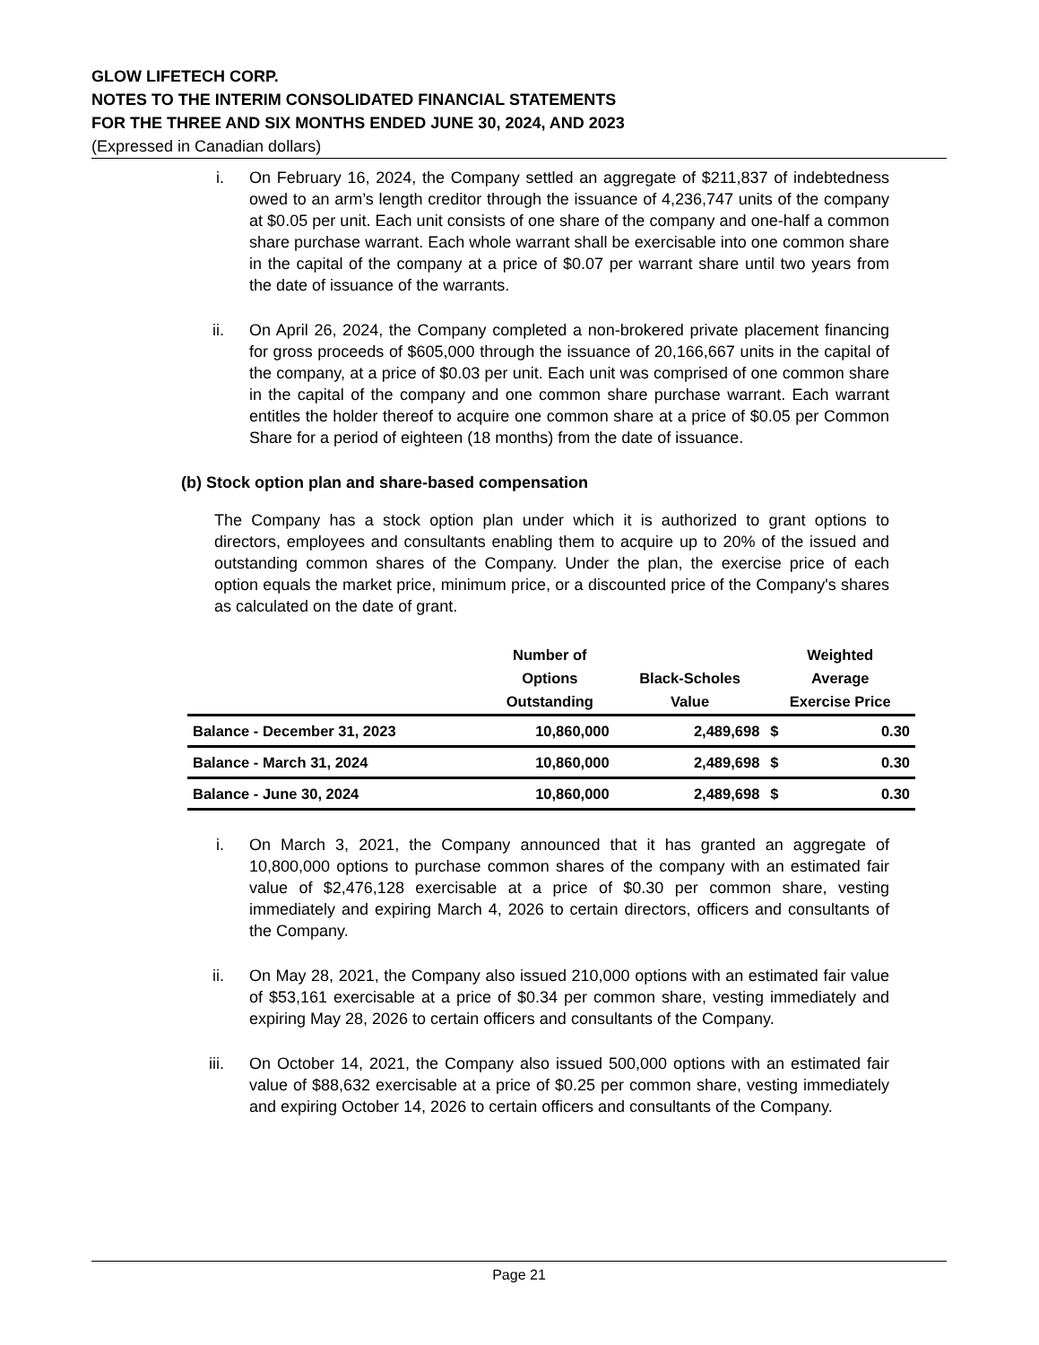GLOW LIFETECH CORP.
NOTES TO THE INTERIM CONSOLIDATED FINANCIAL STATEMENTS
FOR THE THREE AND SIX MONTHS ENDED JUNE 30, 2024, AND 2023
(Expressed in Canadian dollars)
i. On February 16, 2024, the Company settled an aggregate of $211,837 of indebtedness owed to an arm’s length creditor through the issuance of 4,236,747 units of the company at $0.05 per unit. Each unit consists of one share of the company and one-half a common share purchase warrant. Each whole warrant shall be exercisable into one common share in the capital of the company at a price of $0.07 per warrant share until two years from the date of issuance of the warrants.
ii. On April 26, 2024, the Company completed a non-brokered private placement financing for gross proceeds of $605,000 through the issuance of 20,166,667 units in the capital of the company, at a price of $0.03 per unit. Each unit was comprised of one common share in the capital of the company and one common share purchase warrant. Each warrant entitles the holder thereof to acquire one common share at a price of $0.05 per Common Share for a period of eighteen (18 months) from the date of issuance.
(b) Stock option plan and share-based compensation
The Company has a stock option plan under which it is authorized to grant options to directors, employees and consultants enabling them to acquire up to 20% of the issued and outstanding common shares of the Company. Under the plan, the exercise price of each option equals the market price, minimum price, or a discounted price of the Company's shares as calculated on the date of grant.
| | Number of Options Outstanding | Black-Scholes Value | Weighted Average Exercise Price | |
| --- | --- | --- | --- | --- |
| Balance - December 31, 2023 | 10,860,000 | 2,489,698 | $ | 0.30 |
| Balance - March 31, 2024 | 10,860,000 | 2,489,698 | $ | 0.30 |
| Balance - June 30, 2024 | 10,860,000 | 2,489,698 | $ | 0.30 |
i. On March 3, 2021, the Company announced that it has granted an aggregate of 10,800,000 options to purchase common shares of the company with an estimated fair value of $2,476,128 exercisable at a price of $0.30 per common share, vesting immediately and expiring March 4, 2026 to certain directors, officers and consultants of the Company.
ii. On May 28, 2021, the Company also issued 210,000 options with an estimated fair value of $53,161 exercisable at a price of $0.34 per common share, vesting immediately and expiring May 28, 2026 to certain officers and consultants of the Company.
iii. On October 14, 2021, the Company also issued 500,000 options with an estimated fair value of $88,632 exercisable at a price of $0.25 per common share, vesting immediately and expiring October 14, 2026 to certain officers and consultants of the Company.
Page 21